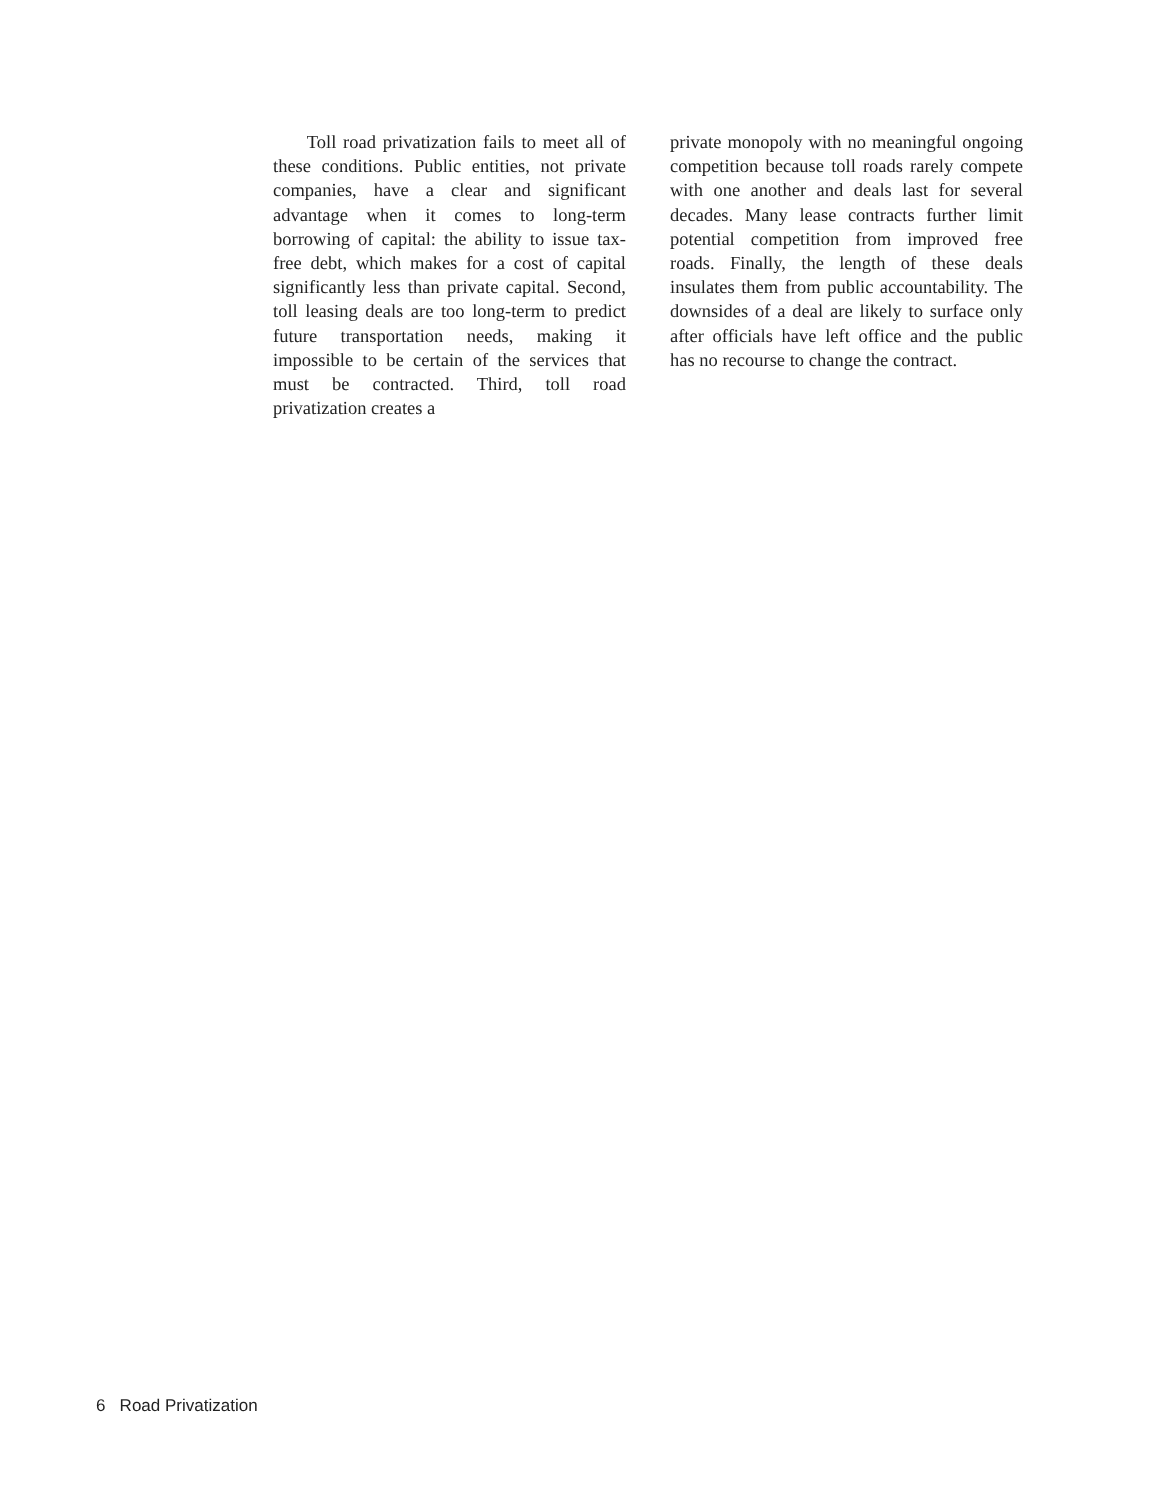Toll road privatization fails to meet all of these conditions. Public entities, not private companies, have a clear and significant advantage when it comes to long-term borrowing of capital: the ability to issue tax-free debt, which makes for a cost of capital significantly less than private capital. Second, toll leasing deals are too long-term to predict future transportation needs, making it impossible to be certain of the services that must be contracted. Third, toll road privatization creates a
private monopoly with no meaningful ongoing competition because toll roads rarely compete with one another and deals last for several decades. Many lease contracts further limit potential competition from improved free roads. Finally, the length of these deals insulates them from public accountability. The downsides of a deal are likely to surface only after officials have left office and the public has no recourse to change the contract.
6 Road Privatization